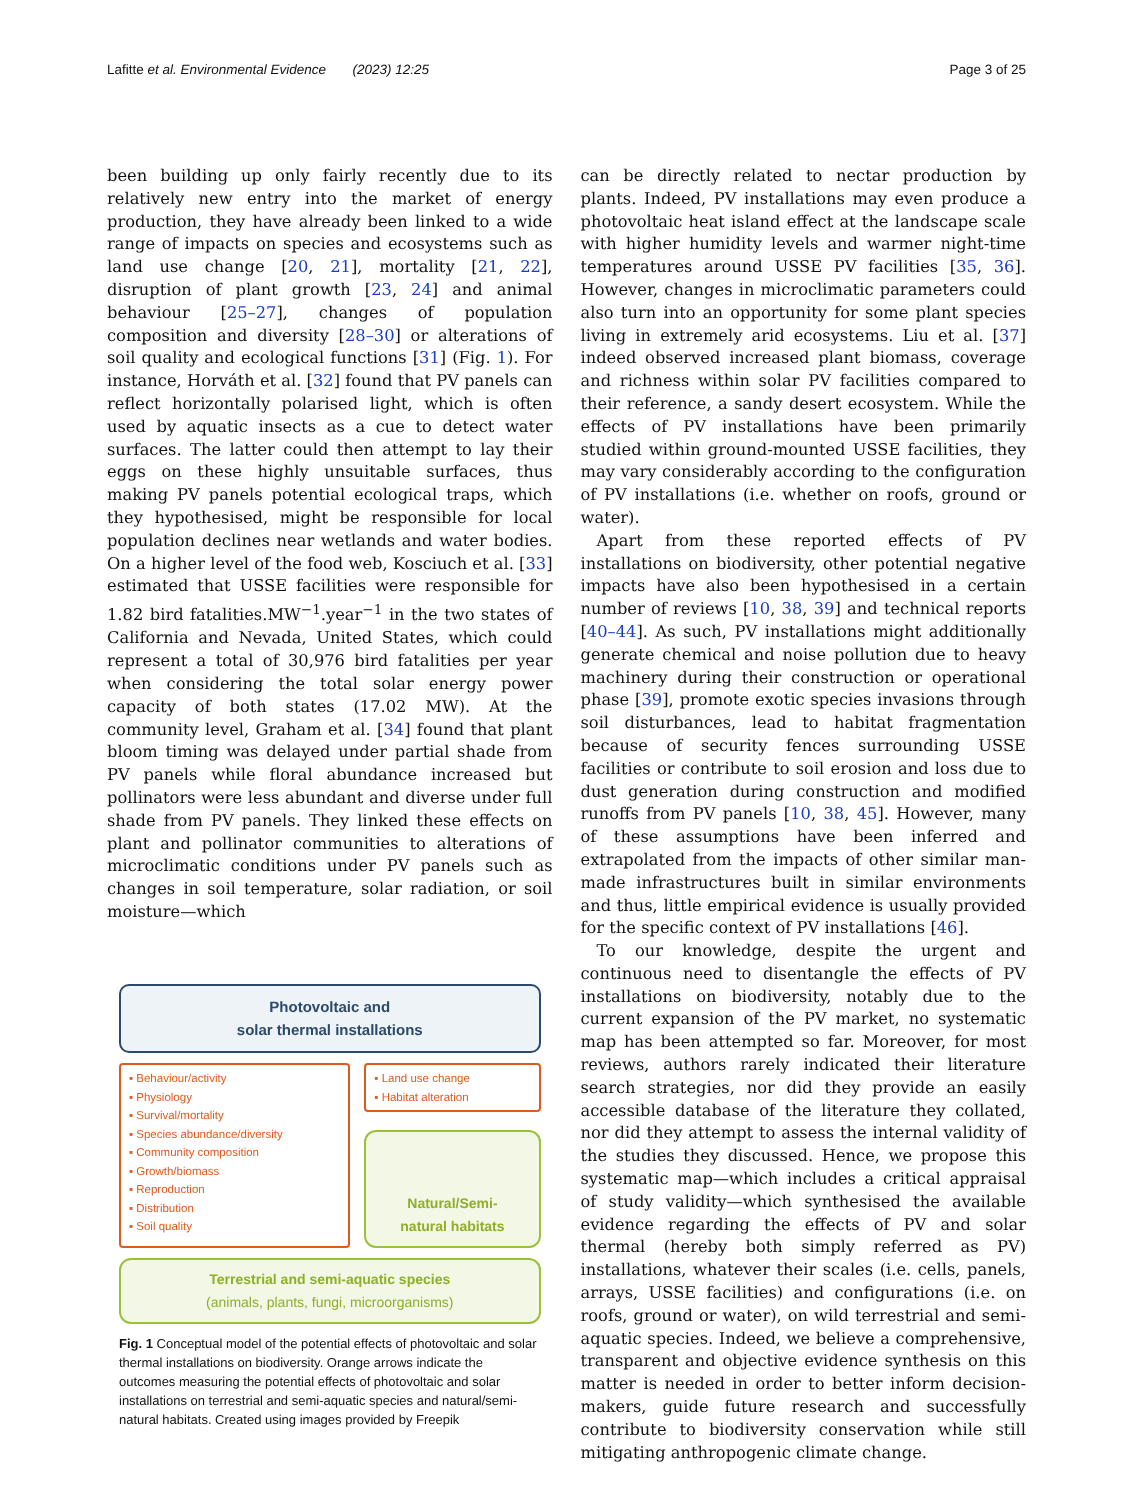Lafitte et al. Environmental Evidence (2023) 12:25 Page 3 of 25
been building up only fairly recently due to its relatively new entry into the market of energy production, they have already been linked to a wide range of impacts on species and ecosystems such as land use change [20, 21], mortality [21, 22], disruption of plant growth [23, 24] and animal behaviour [25–27], changes of population composition and diversity [28–30] or alterations of soil quality and ecological functions [31] (Fig. 1). For instance, Horváth et al. [32] found that PV panels can reflect horizontally polarised light, which is often used by aquatic insects as a cue to detect water surfaces. The latter could then attempt to lay their eggs on these highly unsuitable surfaces, thus making PV panels potential ecological traps, which they hypothesised, might be responsible for local population declines near wetlands and water bodies. On a higher level of the food web, Kosciuch et al. [33] estimated that USSE facilities were responsible for 1.82 bird fatalities.MW<sup>−1</sup>.year<sup>−1</sup> in the two states of California and Nevada, United States, which could represent a total of 30,976 bird fatalities per year when considering the total solar energy power capacity of both states (17.02 MW). At the community level, Graham et al. [34] found that plant bloom timing was delayed under partial shade from PV panels while floral abundance increased but pollinators were less abundant and diverse under full shade from PV panels. They linked these effects on plant and pollinator communities to alterations of microclimatic conditions under PV panels such as changes in soil temperature, solar radiation, or soil moisture—which
Photovoltaic and
solar thermal installations
▪ Behaviour/activity
▪ Physiology
▪ Survival/mortality
▪ Species abundance/diversity
▪ Community composition
▪ Growth/biomass
▪ Reproduction
▪ Distribution
▪ Soil quality
▪ Land use change
▪ Habitat alteration
Natural/Semi-
natural habitats
Terrestrial and semi-aquatic species
(animals, plants, fungi, microorganisms)
Fig. 1 Conceptual model of the potential effects of photovoltaic and solar thermal installations on biodiversity. Orange arrows indicate the outcomes measuring the potential effects of photovoltaic and solar installations on terrestrial and semi-aquatic species and natural/semi-natural habitats. Created using images provided by Freepik
can be directly related to nectar production by plants. Indeed, PV installations may even produce a photovoltaic heat island effect at the landscape scale with higher humidity levels and warmer night-time temperatures around USSE PV facilities [35, 36]. However, changes in microclimatic parameters could also turn into an opportunity for some plant species living in extremely arid ecosystems. Liu et al. [37] indeed observed increased plant biomass, coverage and richness within solar PV facilities compared to their reference, a sandy desert ecosystem. While the effects of PV installations have been primarily studied within ground-mounted USSE facilities, they may vary considerably according to the configuration of PV installations (i.e. whether on roofs, ground or water).
Apart from these reported effects of PV installations on biodiversity, other potential negative impacts have also been hypothesised in a certain number of reviews [10, 38, 39] and technical reports [40–44]. As such, PV installations might additionally generate chemical and noise pollution due to heavy machinery during their construction or operational phase [39], promote exotic species invasions through soil disturbances, lead to habitat fragmentation because of security fences surrounding USSE facilities or contribute to soil erosion and loss due to dust generation during construction and modified runoffs from PV panels [10, 38, 45]. However, many of these assumptions have been inferred and extrapolated from the impacts of other similar man-made infrastructures built in similar environments and thus, little empirical evidence is usually provided for the specific context of PV installations [46].
To our knowledge, despite the urgent and continuous need to disentangle the effects of PV installations on biodiversity, notably due to the current expansion of the PV market, no systematic map has been attempted so far. Moreover, for most reviews, authors rarely indicated their literature search strategies, nor did they provide an easily accessible database of the literature they collated, nor did they attempt to assess the internal validity of the studies they discussed. Hence, we propose this systematic map—which includes a critical appraisal of study validity—which synthesised the available evidence regarding the effects of PV and solar thermal (hereby both simply referred as PV) installations, whatever their scales (i.e. cells, panels, arrays, USSE facilities) and configurations (i.e. on roofs, ground or water), on wild terrestrial and semi-aquatic species. Indeed, we believe a comprehensive, transparent and objective evidence synthesis on this matter is needed in order to better inform decision-makers, guide future research and successfully contribute to biodiversity conservation while still mitigating anthropogenic climate change.